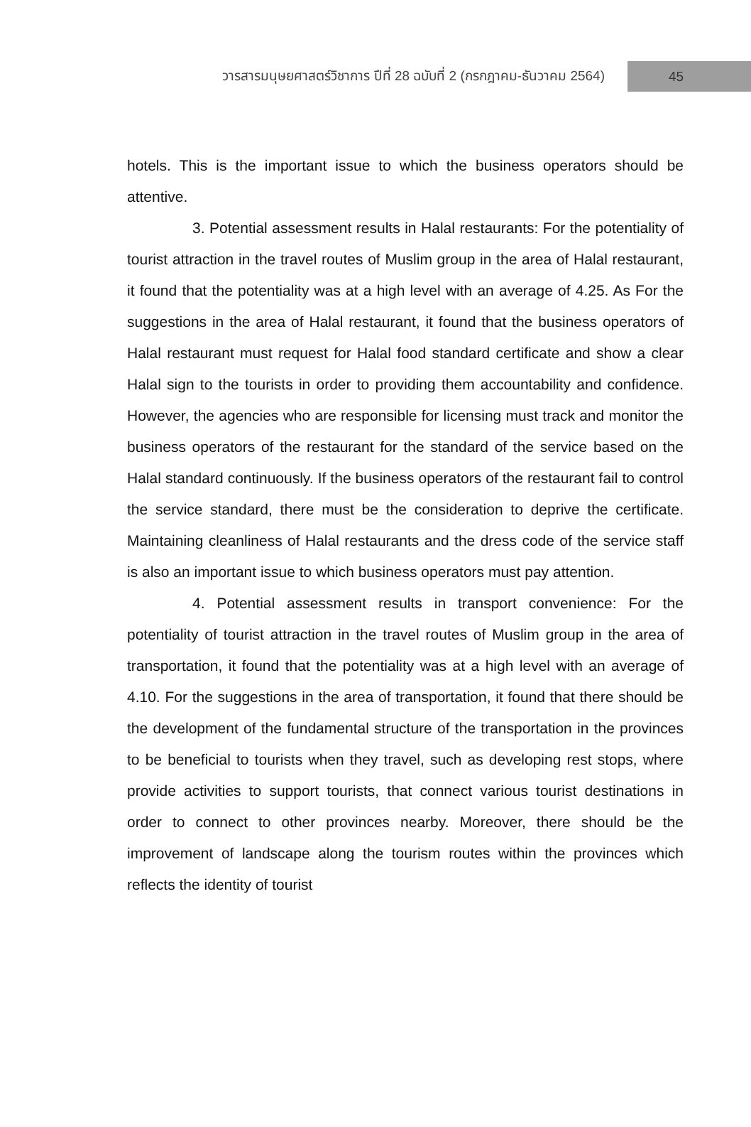วารสารมนุษยศาสตร์วิชาการ ปีที่ 28 ฉบับที่ 2 (กรกฎาคม-ธันวาคม 2564) 45
hotels. This is the important issue to which the business operators should be attentive.
3. Potential assessment results in Halal restaurants: For the potentiality of tourist attraction in the travel routes of Muslim group in the area of Halal restaurant, it found that the potentiality was at a high level with an average of 4.25. As For the suggestions in the area of Halal restaurant, it found that the business operators of Halal restaurant must request for Halal food standard certificate and show a clear Halal sign to the tourists in order to providing them accountability and confidence. However, the agencies who are responsible for licensing must track and monitor the business operators of the restaurant for the standard of the service based on the Halal standard continuously. If the business operators of the restaurant fail to control the service standard, there must be the consideration to deprive the certificate. Maintaining cleanliness of Halal restaurants and the dress code of the service staff is also an important issue to which business operators must pay attention.
4. Potential assessment results in transport convenience: For the potentiality of tourist attraction in the travel routes of Muslim group in the area of transportation, it found that the potentiality was at a high level with an average of 4.10. For the suggestions in the area of transportation, it found that there should be the development of the fundamental structure of the transportation in the provinces to be beneficial to tourists when they travel, such as developing rest stops, where provide activities to support tourists, that connect various tourist destinations in order to connect to other provinces nearby. Moreover, there should be the improvement of landscape along the tourism routes within the provinces which reflects the identity of tourist